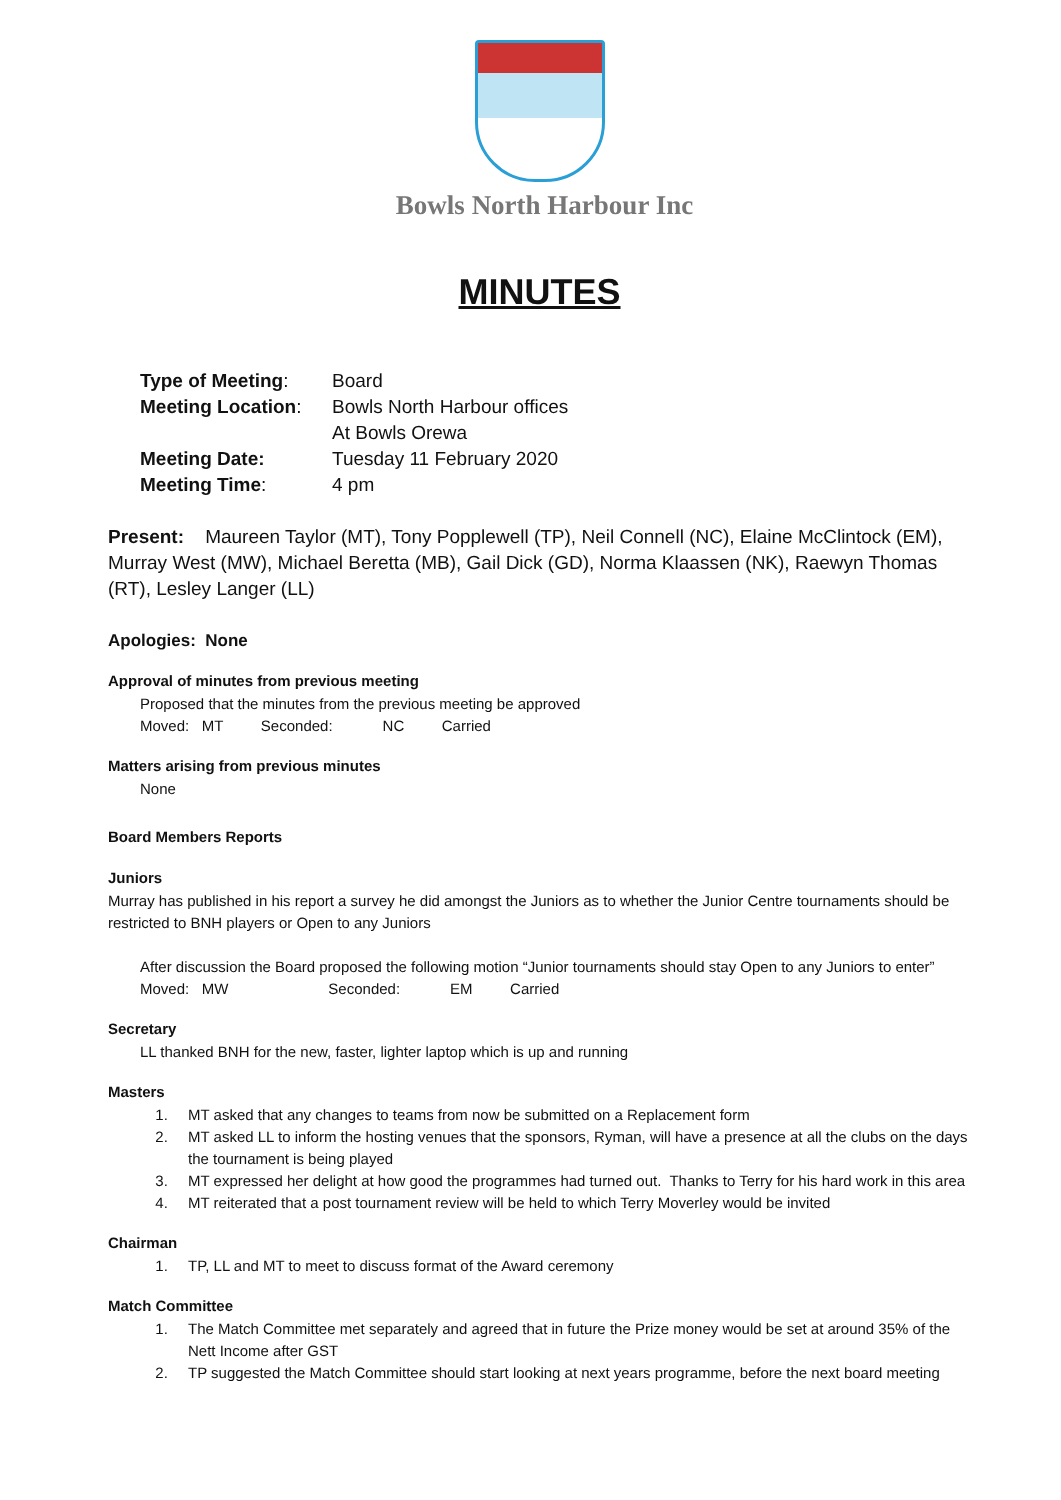Bowls North Harbour Inc
MINUTES
| Type of Meeting : | Board |
| Meeting Location : | Bowls North Harbour offices |
| | At Bowls Orewa |
| Meeting Date: | Tuesday 11 February 2020 |
| Meeting Time : | 4 pm |
Present: Maureen Taylor (MT), Tony Popplewell (TP), Neil Connell (NC), Elaine McClintock (EM), Murray West (MW), Michael Beretta (MB), Gail Dick (GD), Norma Klaassen (NK), Raewyn Thomas (RT), Lesley Langer (LL)
Apologies: None
Approval of minutes from previous meeting
Proposed that the minutes from the previous meeting be approved
Moved: MT Seconded: NC Carried
Matters arising from previous minutes
None
Board Members Reports
Juniors
Murray has published in his report a survey he did amongst the Juniors as to whether the Junior Centre tournaments should be restricted to BNH players or Open to any Juniors
After discussion the Board proposed the following motion “Junior tournaments should stay Open to any Juniors to enter”
Moved: MW Seconded: EM Carried
Secretary
LL thanked BNH for the new, faster, lighter laptop which is up and running
Masters
1. MT asked that any changes to teams from now be submitted on a Replacement form
2. MT asked LL to inform the hosting venues that the sponsors, Ryman, will have a presence at all the clubs on the days the tournament is being played
3. MT expressed her delight at how good the programmes had turned out. Thanks to Terry for his hard work in this area
4. MT reiterated that a post tournament review will be held to which Terry Moverley would be invited
Chairman
1. TP, LL and MT to meet to discuss format of the Award ceremony
Match Committee
1. The Match Committee met separately and agreed that in future the Prize money would be set at around 35% of the Nett Income after GST
2. TP suggested the Match Committee should start looking at next years programme, before the next board meeting